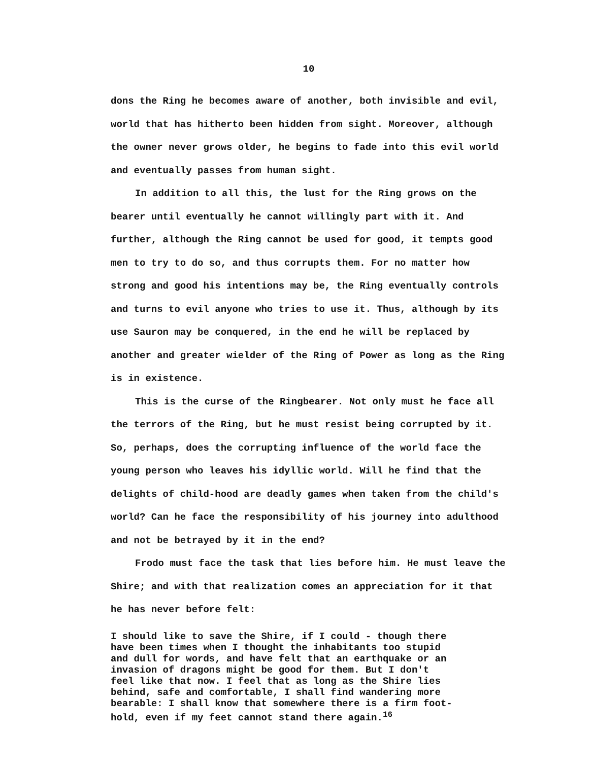10
dons the Ring he becomes aware of another, both invisible and evil, world that has hitherto been hidden from sight. Moreover, although the owner never grows older, he begins to fade into this evil world and eventually passes from human sight.
In addition to all this, the lust for the Ring grows on the bearer until eventually he cannot willingly part with it. And further, although the Ring cannot be used for good, it tempts good men to try to do so, and thus corrupts them. For no matter how strong and good his intentions may be, the Ring eventually controls and turns to evil anyone who tries to use it. Thus, although by its use Sauron may be conquered, in the end he will be replaced by another and greater wielder of the Ring of Power as long as the Ring is in existence.
This is the curse of the Ringbearer. Not only must he face all the terrors of the Ring, but he must resist being corrupted by it. So, perhaps, does the corrupting influence of the world face the young person who leaves his idyllic world. Will he find that the delights of child-hood are deadly games when taken from the child's world? Can he face the responsibility of his journey into adulthood and not be betrayed by it in the end?
Frodo must face the task that lies before him. He must leave the Shire; and with that realization comes an appreciation for it that he has never before felt:
I should like to save the Shire, if I could - though there have been times when I thought the inhabitants too stupid and dull for words, and have felt that an earthquake or an invasion of dragons might be good for them. But I don't feel like that now. I feel that as long as the Shire lies behind, safe and comfortable, I shall find wandering more bearable: I shall know that somewhere there is a firm foot- hold, even if my feet cannot stand there again.<sup>16</sup>